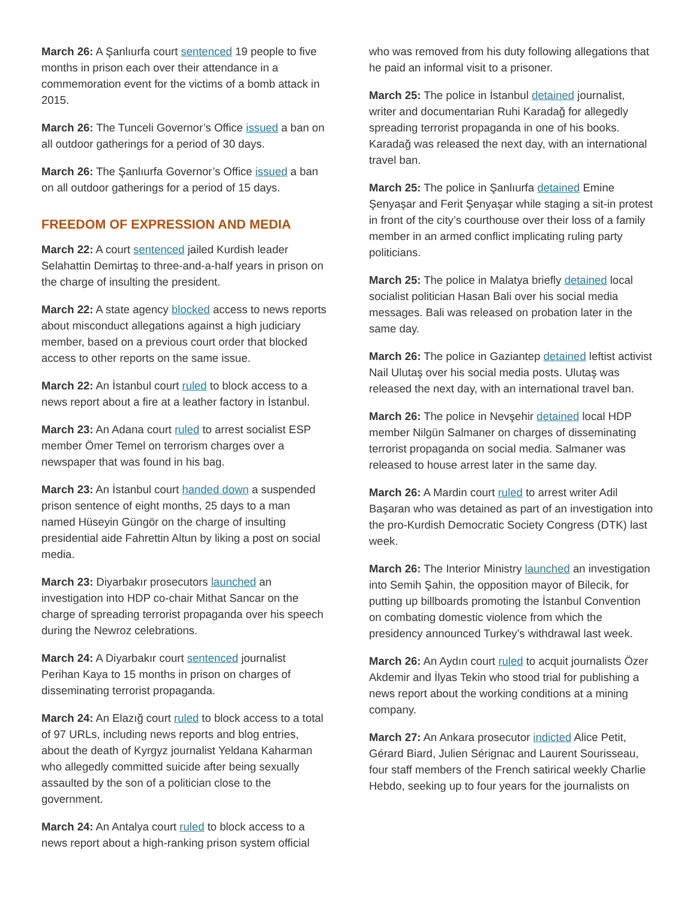March 26: A Şanlıurfa court sentenced 19 people to five months in prison each over their attendance in a commemoration event for the victims of a bomb attack in 2015.
March 26: The Tunceli Governor’s Office issued a ban on all outdoor gatherings for a period of 30 days.
March 26: The Şanlıurfa Governor’s Office issued a ban on all outdoor gatherings for a period of 15 days.
FREEDOM OF EXPRESSION AND MEDIA
March 22: A court sentenced jailed Kurdish leader Selahattin Demirtaş to three-and-a-half years in prison on the charge of insulting the president.
March 22: A state agency blocked access to news reports about misconduct allegations against a high judiciary member, based on a previous court order that blocked access to other reports on the same issue.
March 22: An İstanbul court ruled to block access to a news report about a fire at a leather factory in İstanbul.
March 23: An Adana court ruled to arrest socialist ESP member Ömer Temel on terrorism charges over a newspaper that was found in his bag.
March 23: An İstanbul court handed down a suspended prison sentence of eight months, 25 days to a man named Hüseyin Güngör on the charge of insulting presidential aide Fahrettin Altun by liking a post on social media.
March 23: Diyarbakır prosecutors launched an investigation into HDP co-chair Mithat Sancar on the charge of spreading terrorist propaganda over his speech during the Newroz celebrations.
March 24: A Diyarbakır court sentenced journalist Perihan Kaya to 15 months in prison on charges of disseminating terrorist propaganda.
March 24: An Elazığ court ruled to block access to a total of 97 URLs, including news reports and blog entries, about the death of Kyrgyz journalist Yeldana Kaharman who allegedly committed suicide after being sexually assaulted by the son of a politician close to the government.
March 24: An Antalya court ruled to block access to a news report about a high-ranking prison system official
who was removed from his duty following allegations that he paid an informal visit to a prisoner.
March 25: The police in İstanbul detained journalist, writer and documentarian Ruhi Karadağ for allegedly spreading terrorist propaganda in one of his books. Karadağ was released the next day, with an international travel ban.
March 25: The police in Şanlıurfa detained Emine Şenyaşar and Ferit Şenyaşar while staging a sit-in protest in front of the city’s courthouse over their loss of a family member in an armed conflict implicating ruling party politicians.
March 25: The police in Malatya briefly detained local socialist politician Hasan Bali over his social media messages. Bali was released on probation later in the same day.
March 26: The police in Gaziantep detained leftist activist Nail Ulutaş over his social media posts. Ulutaş was released the next day, with an international travel ban.
March 26: The police in Nevşehir detained local HDP member Nilgün Salmaner on charges of disseminating terrorist propaganda on social media. Salmaner was released to house arrest later in the same day.
March 26: A Mardin court ruled to arrest writer Adil Başaran who was detained as part of an investigation into the pro-Kurdish Democratic Society Congress (DTK) last week.
March 26: The Interior Ministry launched an investigation into Semih Şahin, the opposition mayor of Bilecik, for putting up billboards promoting the İstanbul Convention on combating domestic violence from which the presidency announced Turkey’s withdrawal last week.
March 26: An Aydın court ruled to acquit journalists Özer Akdemir and İlyas Tekin who stood trial for publishing a news report about the working conditions at a mining company.
March 27: An Ankara prosecutor indicted Alice Petit, Gérard Biard, Julien Sérignac and Laurent Sourisseau, four staff members of the French satirical weekly Charlie Hebdo, seeking up to four years for the journalists on